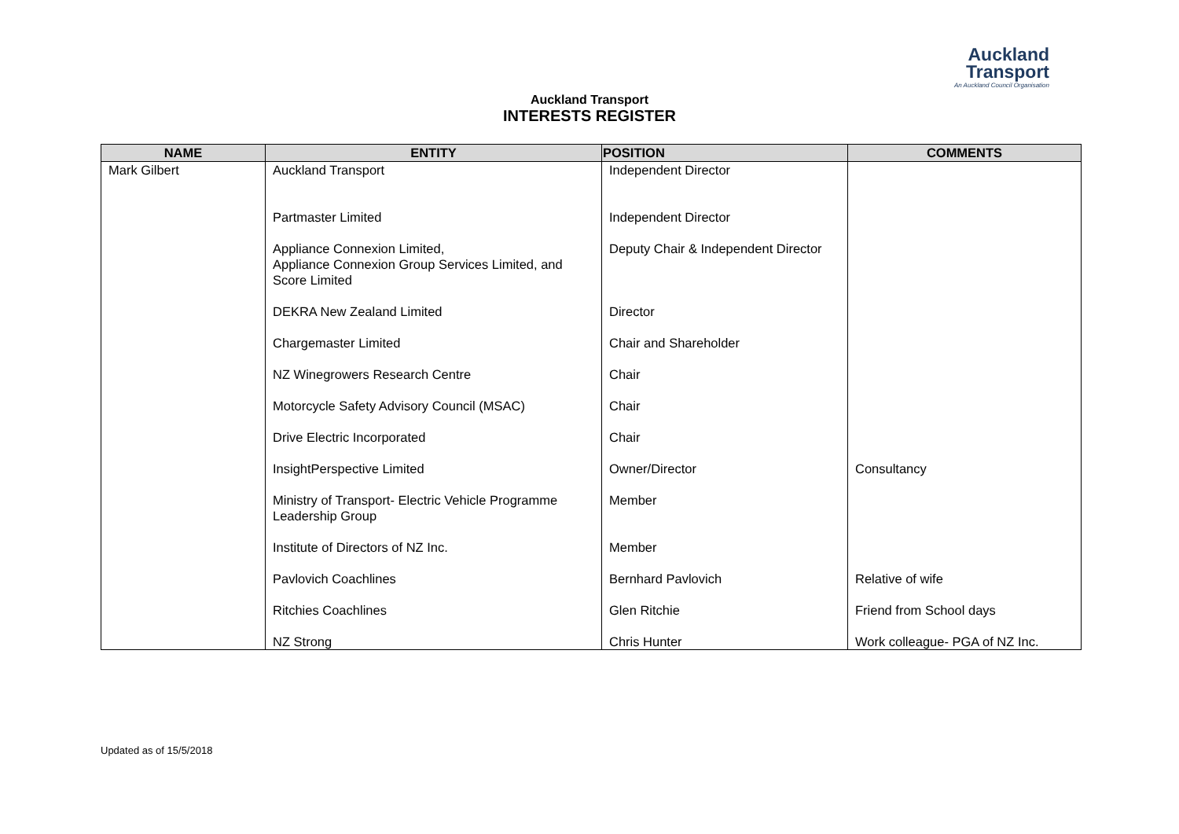Auckland
Transport
An Auckland Council Organisation
Auckland Transport
INTERESTS REGISTER
| NAME | ENTITY | POSITION | COMMENTS |
| --- | --- | --- | --- |
| Mark Gilbert | Auckland Transport | Independent Director | |
| | Partmaster Limited | Independent Director | |
| | Appliance Connexion Limited, Appliance Connexion Group Services Limited, and Score Limited | Deputy Chair & Independent Director | |
| | DEKRA New Zealand Limited | Director | |
| | Chargemaster Limited | Chair and Shareholder | |
| | NZ Winegrowers Research Centre | Chair | |
| | Motorcycle Safety Advisory Council (MSAC) | Chair | |
| | Drive Electric Incorporated | Chair | |
| | InsightPerspective Limited | Owner/Director | Consultancy |
| | Ministry of Transport- Electric Vehicle Programme Leadership Group | Member | |
| | Institute of Directors of NZ Inc. | Member | |
| | Pavlovich Coachlines | Bernhard Pavlovich | Relative of wife |
| | Ritchies Coachlines | Glen Ritchie | Friend from School days |
| | NZ Strong | Chris Hunter | Work colleague- PGA of NZ Inc. |
Updated as of 15/5/2018